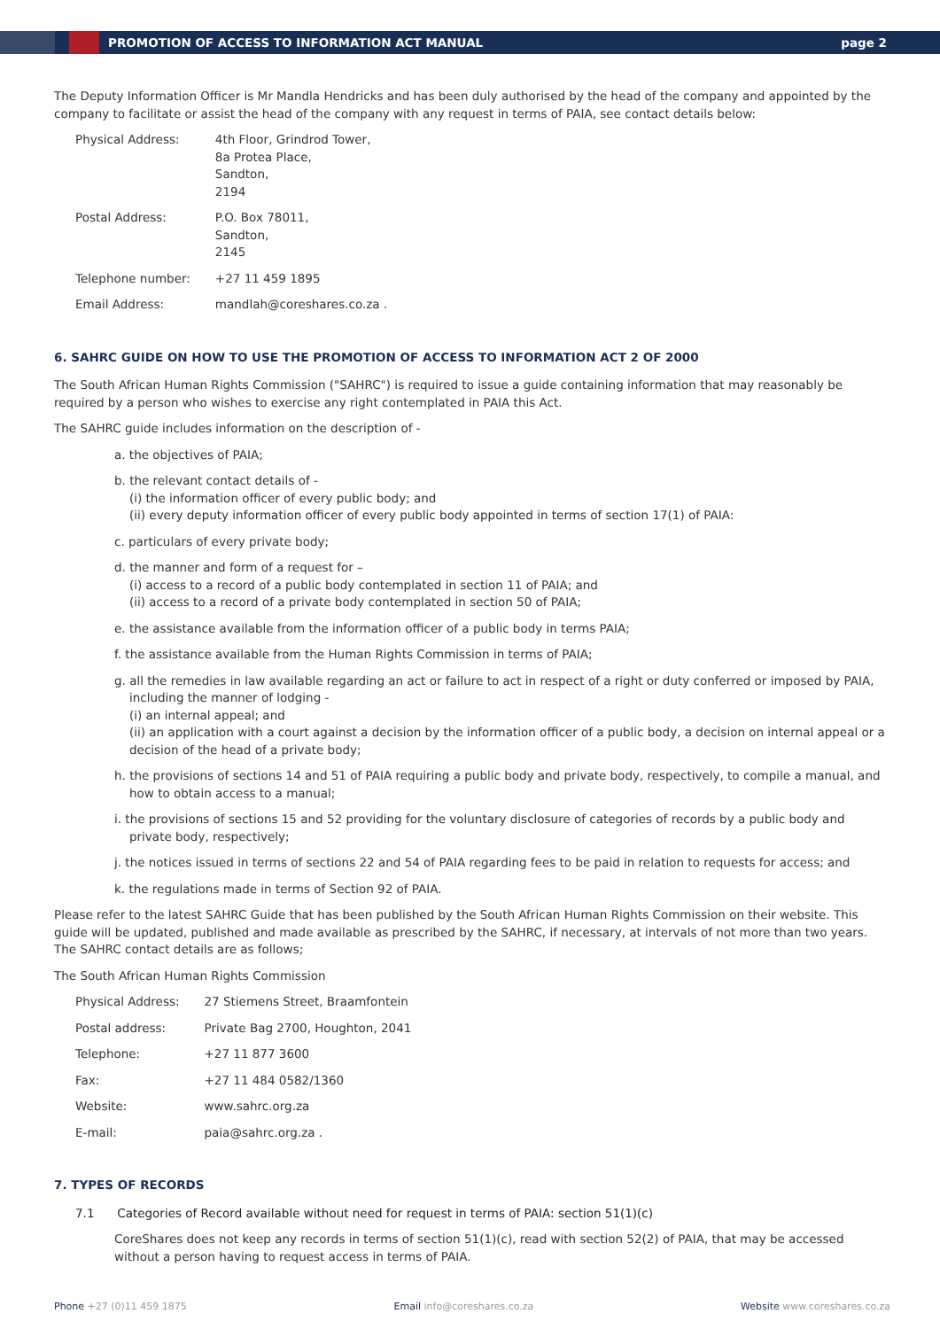PROMOTION OF ACCESS TO INFORMATION ACT MANUAL page 2
The Deputy Information Officer is Mr Mandla Hendricks and has been duly authorised by the head of the company and appointed by the company to facilitate or assist the head of the company with any request in terms of PAIA, see contact details below:
| Physical Address: | 4th Floor, Grindrod Tower, 8a Protea Place, Sandton, 2194 |
| Postal Address: | P.O. Box 78011, Sandton, 2145 |
| Telephone number: | +27 11 459 1895 |
| Email Address: | mandlah@coreshares.co.za . |
6. SAHRC GUIDE ON HOW TO USE THE PROMOTION OF ACCESS TO INFORMATION ACT 2 OF 2000
The South African Human Rights Commission ("SAHRC") is required to issue a guide containing information that may reasonably be required by a person who wishes to exercise any right contemplated in PAIA this Act.
The SAHRC guide includes information on the description of -
a. the objectives of PAIA;
b. the relevant contact details of -
(i) the information officer of every public body; and
(ii) every deputy information officer of every public body appointed in terms of section 17(1) of PAIA:
c. particulars of every private body;
d. the manner and form of a request for –
(i) access to a record of a public body contemplated in section 11 of PAIA; and
(ii) access to a record of a private body contemplated in section 50 of PAIA;
e. the assistance available from the information officer of a public body in terms PAIA;
f. the assistance available from the Human Rights Commission in terms of PAIA;
g. all the remedies in law available regarding an act or failure to act in respect of a right or duty conferred or imposed by PAIA, including the manner of lodging -
(i) an internal appeal; and
(ii) an application with a court against a decision by the information officer of a public body, a decision on internal appeal or a decision of the head of a private body;
h. the provisions of sections 14 and 51 of PAIA requiring a public body and private body, respectively, to compile a manual, and how to obtain access to a manual;
i. the provisions of sections 15 and 52 providing for the voluntary disclosure of categories of records by a public body and private body, respectively;
j. the notices issued in terms of sections 22 and 54 of PAIA regarding fees to be paid in relation to requests for access; and
k. the regulations made in terms of Section 92 of PAIA.
Please refer to the latest SAHRC Guide that has been published by the South African Human Rights Commission on their website. This guide will be updated, published and made available as prescribed by the SAHRC, if necessary, at intervals of not more than two years. The SAHRC contact details are as follows;
The South African Human Rights Commission
| Physical Address: | 27 Stiemens Street, Braamfontein |
| Postal address: | Private Bag 2700, Houghton, 2041 |
| Telephone: | +27 11 877 3600 |
| Fax: | +27 11 484 0582/1360 |
| Website: | www.sahrc.org.za |
| E-mail: | paia@sahrc.org.za . |
7. TYPES OF RECORDS
7.1 Categories of Record available without need for request in terms of PAIA: section 51(1)(c)
CoreShares does not keep any records in terms of section 51(1)(c), read with section 52(2) of PAIA, that may be accessed without a person having to request access in terms of PAIA.
Phone +27 (0)11 459 1875 Email info@coreshares.co.za Website www.coreshares.co.za